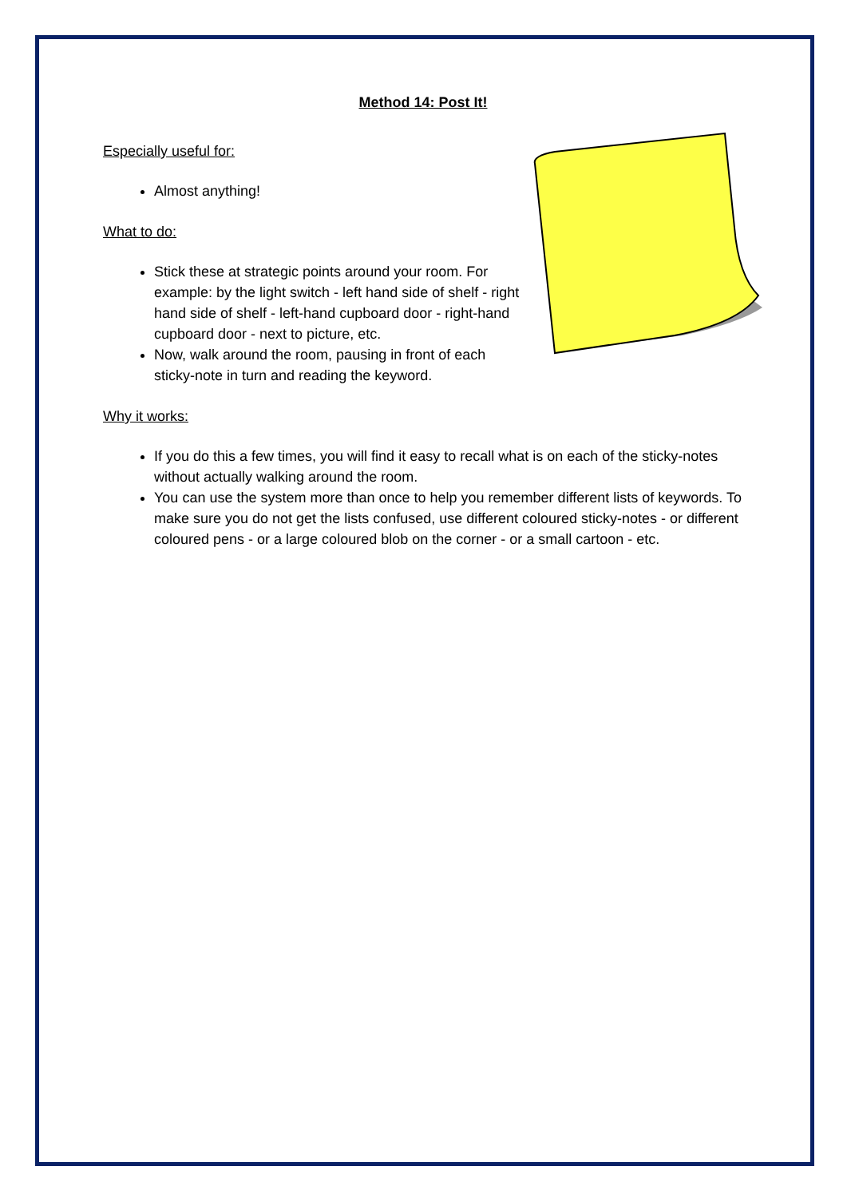Method 14: Post It!
Especially useful for:
Almost anything!
What to do:
Stick these at strategic points around your room. For example: by the light switch - left hand side of shelf - right hand side of shelf - left-hand cupboard door - right-hand cupboard door - next to picture, etc.
Now, walk around the room, pausing in front of each sticky-note in turn and reading the keyword.
Why it works:
If you do this a few times, you will find it easy to recall what is on each of the sticky-notes without actually walking around the room.
You can use the system more than once to help you remember different lists of keywords. To make sure you do not get the lists confused, use different coloured sticky-notes - or different coloured pens - or a large coloured blob on the corner - or a small cartoon - etc.